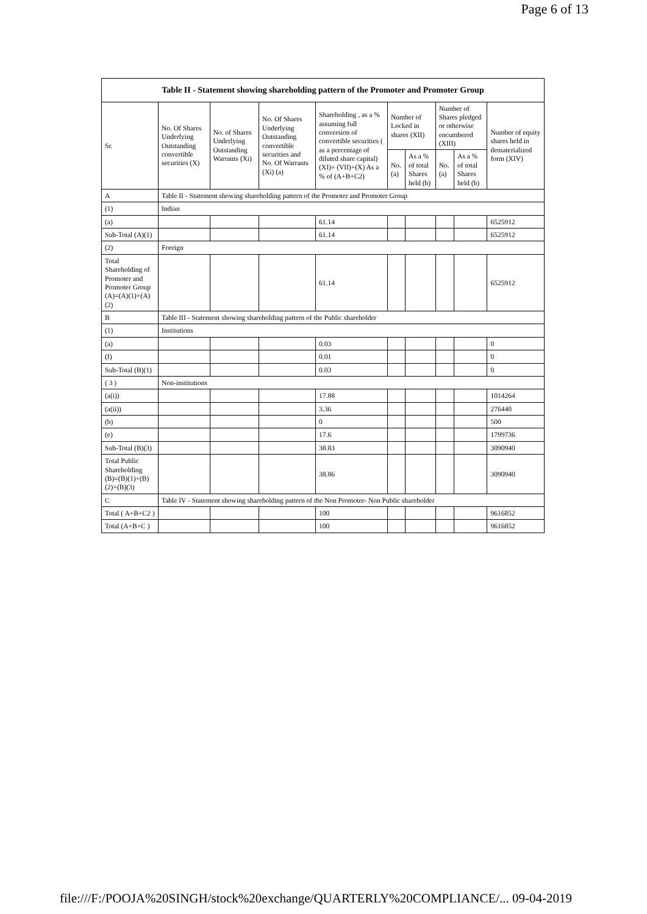Page 6 of 13
| Table II - Statement showing shareholding pattern of the Promoter and Promoter Group | | | | | | | | | |
| --- | --- | --- | --- | --- | --- | --- | --- | --- | --- |
| Sr. | No. Of Shares Underlying Outstanding convertible securities (X) | No. of Shares Underlying Outstanding Warrants (Xi) | No. Of Shares Underlying Outstanding convertible securities and No. Of Warrants (Xi) (a) | Shareholding , as a % assuming full conversion of convertible securities ( as a percentage of diluted share capital) (XI)= (VII)+(X) As a % of (A+B+C2) | Number of Locked in shares (XII) | | Number of Shares pledged or otherwise encumbered (XIII) | | Number of equity shares held in dematerialized form (XIV) |
| | | | | | No. (a) | As a % of total Shares held (b) | No. (a) | As a % of total Shares held (b) | |
| A | Table II - Statement showing shareholding pattern of the Promoter and Promoter Group | | | | | | | | |
| (1) | Indian | | | | | | | | |
| (a) | | | | 61.14 | | | | | 6525912 |
| Sub-Total (A)(1) | | | | 61.14 | | | | | 6525912 |
| (2) | Foreign | | | | | | | | |
| Total Shareholding of Promoter and Promoter Group (A)=(A)(1)+(A)(2) | | | | 61.14 | | | | | 6525912 |
| B | Table III - Statement showing shareholding pattern of the Public shareholder | | | | | | | | |
| (1) | Institutions | | | | | | | | |
| (a) | | | | 0.03 | | | | | 0 |
| (f) | | | | 0.01 | | | | | 0 |
| Sub-Total (B)(1) | | | | 0.03 | | | | | 0 |
| ( 3 ) | Non-institutions | | | | | | | | |
| (a(i)) | | | | 17.88 | | | | | 1014264 |
| (a(ii)) | | | | 3.36 | | | | | 276440 |
| (b) | | | | 0 | | | | | 500 |
| (e) | | | | 17.6 | | | | | 1799736 |
| Sub-Total (B)(3) | | | | 38.83 | | | | | 3090940 |
| Total Public Shareholding (B)=(B)(1)+(B)(2)+(B)(3) | | | | 38.86 | | | | | 3090940 |
| C | Table IV - Statement showing shareholding pattern of the Non Promoter- Non Public shareholder | | | | | | | | |
| Total ( A+B+C2 ) | | | | 100 | | | | | 9616852 |
| Total (A+B+C ) | | | | 100 | | | | | 9616852 |
file:///F:/POOJA%20SINGH/stock%20exchange/QUARTERLY%20COMPLIANCE/... 09-04-2019